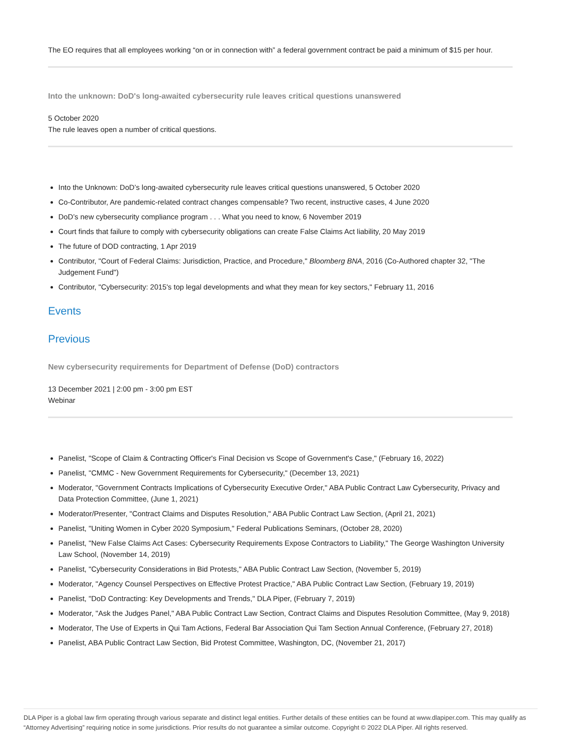The EO requires that all employees working “on or in connection with” a federal government contract be paid a minimum of $15 per hour.
Into the unknown: DoD's long-awaited cybersecurity rule leaves critical questions unanswered
5 October 2020
The rule leaves open a number of critical questions.
Into the Unknown: DoD’s long-awaited cybersecurity rule leaves critical questions unanswered, 5 October 2020
Co-Contributor, Are pandemic-related contract changes compensable? Two recent, instructive cases, 4 June 2020
DoD’s new cybersecurity compliance program . . . What you need to know, 6 November 2019
Court finds that failure to comply with cybersecurity obligations can create False Claims Act liability, 20 May 2019
The future of DOD contracting, 1 Apr 2019
Contributor, "Court of Federal Claims: Jurisdiction, Practice, and Procedure," Bloomberg BNA, 2016 (Co-Authored chapter 32, "The Judgement Fund")
Contributor, "Cybersecurity: 2015's top legal developments and what they mean for key sectors," February 11, 2016
Events
Previous
New cybersecurity requirements for Department of Defense (DoD) contractors
13 December 2021 | 2:00 pm - 3:00 pm EST
Webinar
Panelist, "Scope of Claim & Contracting Officer's Final Decision vs Scope of Government's Case," (February 16, 2022)
Panelist, "CMMC - New Government Requirements for Cybersecurity," (December 13, 2021)
Moderator, "Government Contracts Implications of Cybersecurity Executive Order," ABA Public Contract Law Cybersecurity, Privacy and Data Protection Committee, (June 1, 2021)
Moderator/Presenter, "Contract Claims and Disputes Resolution," ABA Public Contract Law Section, (April 21, 2021)
Panelist, "Uniting Women in Cyber 2020 Symposium," Federal Publications Seminars, (October 28, 2020)
Panelist, "New False Claims Act Cases: Cybersecurity Requirements Expose Contractors to Liability," The George Washington University Law School, (November 14, 2019)
Panelist, "Cybersecurity Considerations in Bid Protests," ABA Public Contract Law Section, (November 5, 2019)
Moderator, "Agency Counsel Perspectives on Effective Protest Practice," ABA Public Contract Law Section, (February 19, 2019)
Panelist, "DoD Contracting: Key Developments and Trends," DLA Piper, (February 7, 2019)
Moderator, "Ask the Judges Panel," ABA Public Contract Law Section, Contract Claims and Disputes Resolution Committee, (May 9, 2018)
Moderator, The Use of Experts in Qui Tam Actions, Federal Bar Association Qui Tam Section Annual Conference, (February 27, 2018)
Panelist, ABA Public Contract Law Section, Bid Protest Committee, Washington, DC, (November 21, 2017)
DLA Piper is a global law firm operating through various separate and distinct legal entities. Further details of these entities can be found at www.dlapiper.com. This may qualify as “Attorney Advertising” requiring notice in some jurisdictions. Prior results do not guarantee a similar outcome. Copyright © 2022 DLA Piper. All rights reserved.